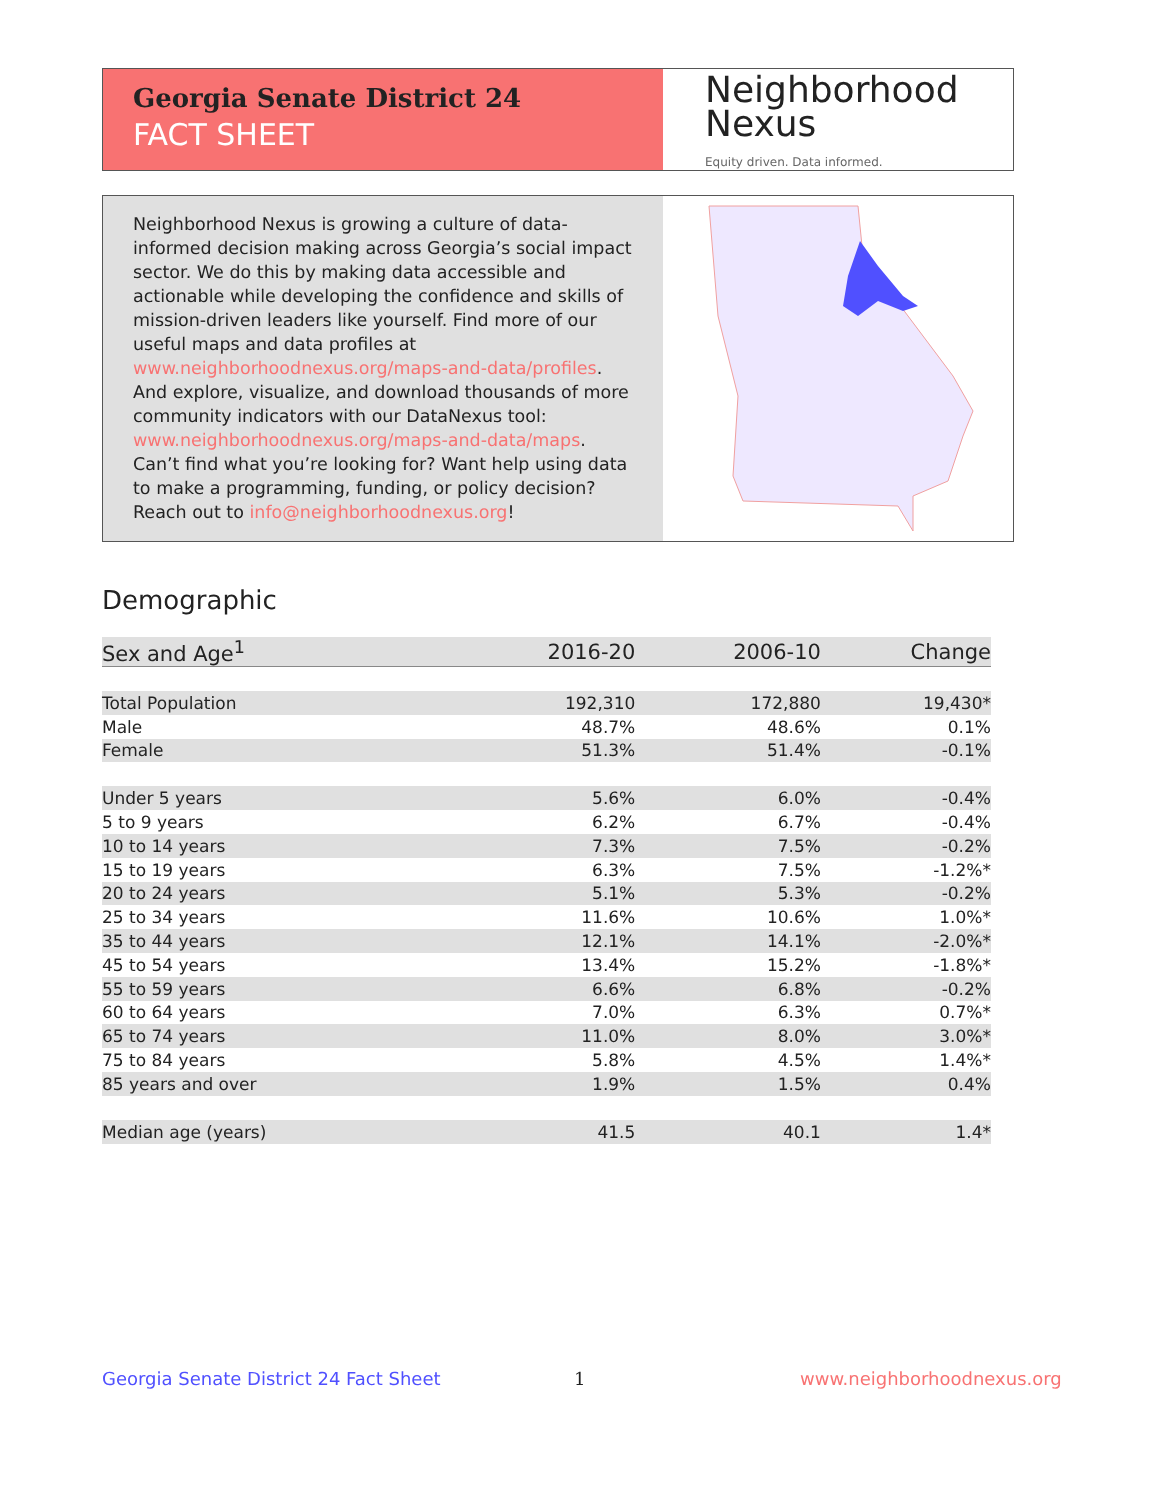Georgia Senate District 24
FACT SHEET
Neighborhood
Nexus
Equity driven. Data informed.
Neighborhood Nexus is growing a culture of data-informed decision making across Georgia’s social impact sector. We do this by making data accessible and actionable while developing the confidence and skills of mission-driven leaders like yourself. Find more of our useful maps and data profiles at www.neighborhoodnexus.org/maps-and-data/profiles. And explore, visualize, and download thousands of more community indicators with our DataNexus tool: www.neighborhoodnexus.org/maps-and-data/maps. Can’t find what you’re looking for? Want help using data to make a programming, funding, or policy decision? Reach out to info@neighborhoodnexus.org!
Demographic
| Sex and Age<sup>1</sup> | 2016-20 | 2006-10 | Change |
| --- | --- | --- | --- |
| Total Population | 192,310 | 172,880 | 19,430* |
| Male | 48.7% | 48.6% | 0.1% |
| Female | 51.3% | 51.4% | -0.1% |
| Under 5 years | 5.6% | 6.0% | -0.4% |
| 5 to 9 years | 6.2% | 6.7% | -0.4% |
| 10 to 14 years | 7.3% | 7.5% | -0.2% |
| 15 to 19 years | 6.3% | 7.5% | -1.2%* |
| 20 to 24 years | 5.1% | 5.3% | -0.2% |
| 25 to 34 years | 11.6% | 10.6% | 1.0%* |
| 35 to 44 years | 12.1% | 14.1% | -2.0%* |
| 45 to 54 years | 13.4% | 15.2% | -1.8%* |
| 55 to 59 years | 6.6% | 6.8% | -0.2% |
| 60 to 64 years | 7.0% | 6.3% | 0.7%* |
| 65 to 74 years | 11.0% | 8.0% | 3.0%* |
| 75 to 84 years | 5.8% | 4.5% | 1.4%* |
| 85 years and over | 1.9% | 1.5% | 0.4% |
| Median age (years) | 41.5 | 40.1 | 1.4* |
Georgia Senate District 24 Fact Sheet
1 www.neighborhoodnexus.org